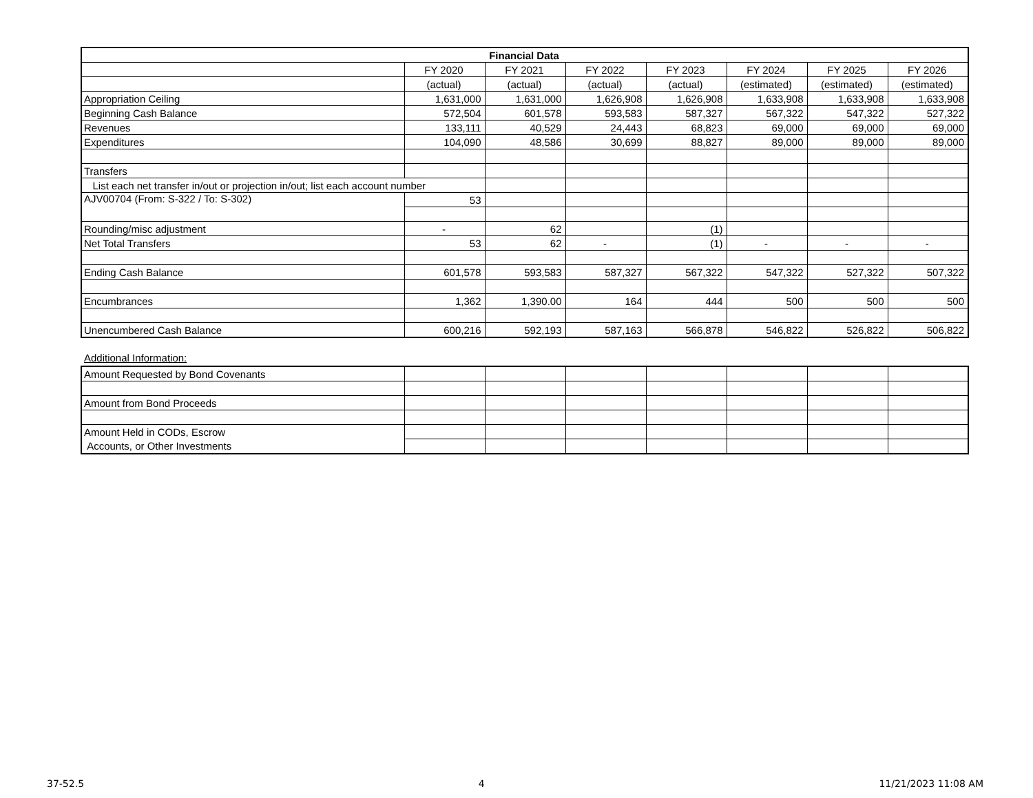| Financial Data | | | | | | | |
| --- | --- | --- | --- | --- | --- | --- | --- |
| | FY 2020 | FY 2021 | FY 2022 | FY 2023 | FY 2024 | FY 2025 | FY 2026 |
| | (actual) | (actual) | (actual) | (actual) | (estimated) | (estimated) | (estimated) |
| Appropriation Ceiling | 1,631,000 | 1,631,000 | 1,626,908 | 1,626,908 | 1,633,908 | 1,633,908 | 1,633,908 |
| Beginning Cash Balance | 572,504 | 601,578 | 593,583 | 587,327 | 567,322 | 547,322 | 527,322 |
| Revenues | 133,111 | 40,529 | 24,443 | 68,823 | 69,000 | 69,000 | 69,000 |
| Expenditures | 104,090 | 48,586 | 30,699 | 88,827 | 89,000 | 89,000 | 89,000 |
| Transfers | | | | | | | |
| List each net transfer in/out or projection in/out; list each account number | | | | | | | |
| AJV00704 (From: S-322 / To: S-302) | 53 | | | | | | |
| Rounding/misc adjustment | - | 62 | | (1) | | | |
| Net Total Transfers | 53 | 62 | - | (1) | - | - | - |
| Ending Cash Balance | 601,578 | 593,583 | 587,327 | 567,322 | 547,322 | 527,322 | 507,322 |
| Encumbrances | 1,362 | 1,390.00 | 164 | 444 | 500 | 500 | 500 |
| Unencumbered Cash Balance | 600,216 | 592,193 | 587,163 | 566,878 | 546,822 | 526,822 | 506,822 |
Additional Information:
| Amount Requested by Bond Covenants | | | | | | | |
| Amount from Bond Proceeds | | | | | | | |
| Amount Held in CODs, Escrow | | | | | | | |
| Accounts, or Other Investments | | | | | | | |
37-52.5 4 11/21/2023 11:08 AM